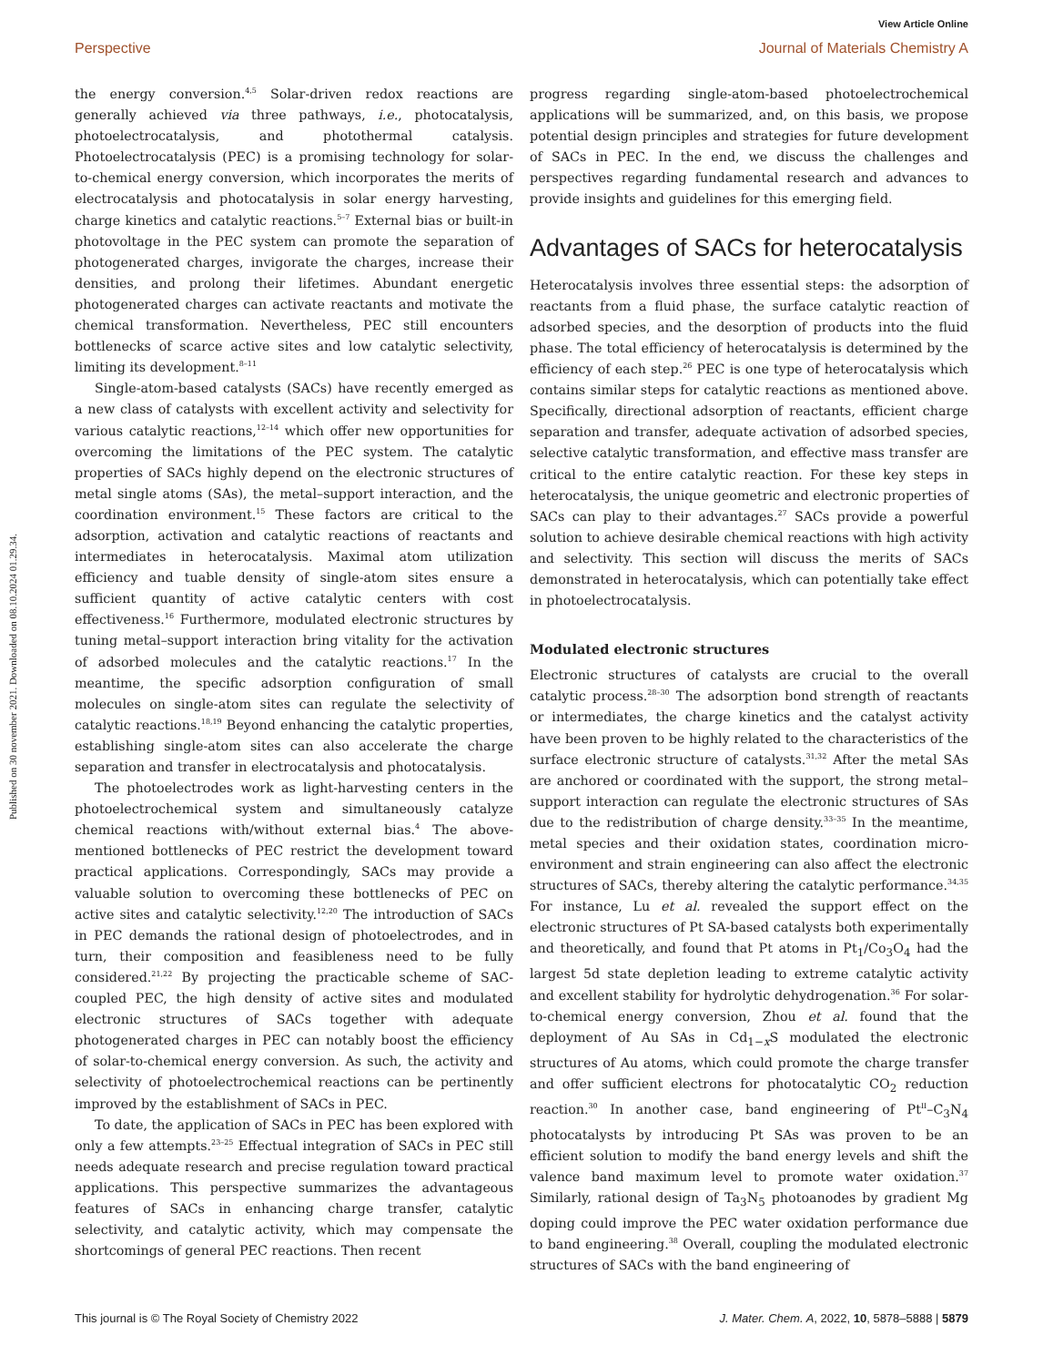View Article Online
Perspective Journal of Materials Chemistry A
Published on 30 november 2021. Downloaded on 08.10.2024 01.29.34.
the energy conversion.<sup>4,5</sup> Solar-driven redox reactions are generally achieved via three pathways, i.e., photocatalysis, photoelectrocatalysis, and photothermal catalysis. Photoelectrocatalysis (PEC) is a promising technology for solar-to-chemical energy conversion, which incorporates the merits of electrocatalysis and photocatalysis in solar energy harvesting, charge kinetics and catalytic reactions.<sup>5–7</sup> External bias or built-in photovoltage in the PEC system can promote the separation of photogenerated charges, invigorate the charges, increase their densities, and prolong their lifetimes. Abundant energetic photogenerated charges can activate reactants and motivate the chemical transformation. Nevertheless, PEC still encounters bottlenecks of scarce active sites and low catalytic selectivity, limiting its development.<sup>8–11</sup>
Single-atom-based catalysts (SACs) have recently emerged as a new class of catalysts with excellent activity and selectivity for various catalytic reactions,<sup>12–14</sup> which offer new opportunities for overcoming the limitations of the PEC system. The catalytic properties of SACs highly depend on the electronic structures of metal single atoms (SAs), the metal–support interaction, and the coordination environment.<sup>15</sup> These factors are critical to the adsorption, activation and catalytic reactions of reactants and intermediates in heterocatalysis. Maximal atom utilization efficiency and tuable density of single-atom sites ensure a sufficient quantity of active catalytic centers with cost effectiveness.<sup>16</sup> Furthermore, modulated electronic structures by tuning metal–support interaction bring vitality for the activation of adsorbed molecules and the catalytic reactions.<sup>17</sup> In the meantime, the specific adsorption configuration of small molecules on single-atom sites can regulate the selectivity of catalytic reactions.<sup>18,19</sup> Beyond enhancing the catalytic properties, establishing single-atom sites can also accelerate the charge separation and transfer in electrocatalysis and photocatalysis.
The photoelectrodes work as light-harvesting centers in the photoelectrochemical system and simultaneously catalyze chemical reactions with/without external bias.<sup>4</sup> The above-mentioned bottlenecks of PEC restrict the development toward practical applications. Correspondingly, SACs may provide a valuable solution to overcoming these bottlenecks of PEC on active sites and catalytic selectivity.<sup>12,20</sup> The introduction of SACs in PEC demands the rational design of photoelectrodes, and in turn, their composition and feasibleness need to be fully considered.<sup>21,22</sup> By projecting the practicable scheme of SAC-coupled PEC, the high density of active sites and modulated electronic structures of SACs together with adequate photogenerated charges in PEC can notably boost the efficiency of solar-to-chemical energy conversion. As such, the activity and selectivity of photoelectrochemical reactions can be pertinently improved by the establishment of SACs in PEC.
To date, the application of SACs in PEC has been explored with only a few attempts.<sup>23–25</sup> Effectual integration of SACs in PEC still needs adequate research and precise regulation toward practical applications. This perspective summarizes the advantageous features of SACs in enhancing charge transfer, catalytic selectivity, and catalytic activity, which may compensate the shortcomings of general PEC reactions. Then recent
progress regarding single-atom-based photoelectrochemical applications will be summarized, and, on this basis, we propose potential design principles and strategies for future development of SACs in PEC. In the end, we discuss the challenges and perspectives regarding fundamental research and advances to provide insights and guidelines for this emerging field.
Advantages of SACs for heterocatalysis
Heterocatalysis involves three essential steps: the adsorption of reactants from a fluid phase, the surface catalytic reaction of adsorbed species, and the desorption of products into the fluid phase. The total efficiency of heterocatalysis is determined by the efficiency of each step.<sup>26</sup> PEC is one type of heterocatalysis which contains similar steps for catalytic reactions as mentioned above. Specifically, directional adsorption of reactants, efficient charge separation and transfer, adequate activation of adsorbed species, selective catalytic transformation, and effective mass transfer are critical to the entire catalytic reaction. For these key steps in heterocatalysis, the unique geometric and electronic properties of SACs can play to their advantages.<sup>27</sup> SACs provide a powerful solution to achieve desirable chemical reactions with high activity and selectivity. This section will discuss the merits of SACs demonstrated in heterocatalysis, which can potentially take effect in photoelectrocatalysis.
Modulated electronic structures
Electronic structures of catalysts are crucial to the overall catalytic process.<sup>28–30</sup> The adsorption bond strength of reactants or intermediates, the charge kinetics and the catalyst activity have been proven to be highly related to the characteristics of the surface electronic structure of catalysts.<sup>31,32</sup> After the metal SAs are anchored or coordinated with the support, the strong metal–support interaction can regulate the electronic structures of SAs due to the redistribution of charge density.<sup>33–35</sup> In the meantime, metal species and their oxidation states, coordination micro-environment and strain engineering can also affect the electronic structures of SACs, thereby altering the catalytic performance.<sup>34,35</sup> For instance, Lu et al. revealed the support effect on the electronic structures of Pt SA-based catalysts both experimentally and theoretically, and found that Pt atoms in Pt<sub>1</sub>/Co<sub>3</sub>O<sub>4</sub> had the largest 5d state depletion leading to extreme catalytic activity and excellent stability for hydrolytic dehydrogenation.<sup>36</sup> For solar-to-chemical energy conversion, Zhou et al. found that the deployment of Au SAs in Cd<sub>1−x</sub>S modulated the electronic structures of Au atoms, which could promote the charge transfer and offer sufficient electrons for photocatalytic CO<sub>2</sub> reduction reaction.<sup>30</sup> In another case, band engineering of Pt<sup>II</sup>–C<sub>3</sub>N<sub>4</sub> photocatalysts by introducing Pt SAs was proven to be an efficient solution to modify the band energy levels and shift the valence band maximum level to promote water oxidation.<sup>37</sup> Similarly, rational design of Ta<sub>3</sub>N<sub>5</sub> photoanodes by gradient Mg doping could improve the PEC water oxidation performance due to band engineering.<sup>38</sup> Overall, coupling the modulated electronic structures of SACs with the band engineering of
This journal is © The Royal Society of Chemistry 2022 J. Mater. Chem. A, 2022, 10, 5878–5888 | 5879